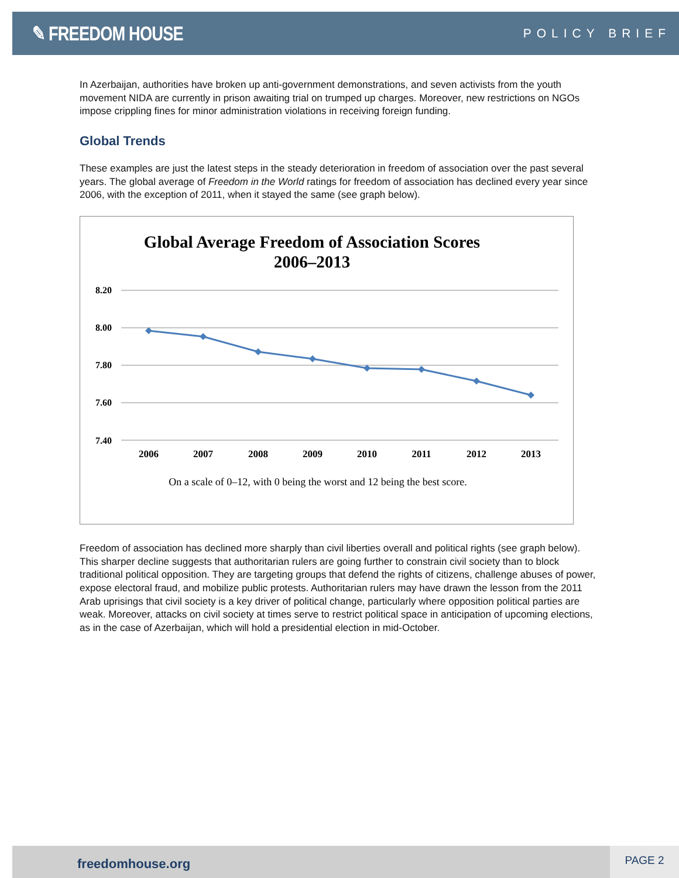✎ FREEDOM HOUSE
POLICY BRIEF
In Azerbaijan, authorities have broken up anti-government demonstrations, and seven activists from the youth movement NIDA are currently in prison awaiting trial on trumped up charges. Moreover, new restrictions on NGOs impose crippling fines for minor administration violations in receiving foreign funding.
Global Trends
These examples are just the latest steps in the steady deterioration in freedom of association over the past several years. The global average of Freedom in the World ratings for freedom of association has declined every year since 2006, with the exception of 2011, when it stayed the same (see graph below).
Global Average Freedom of Association Scores
2006–2013
8.20
8.00
7.80
7.60
7.40
2006
2007
2008
2009
2010
2011
2012
2013
On a scale of 0–12, with 0 being the worst and 12 being the best score.
Freedom of association has declined more sharply than civil liberties overall and political rights (see graph below). This sharper decline suggests that authoritarian rulers are going further to constrain civil society than to block traditional political opposition. They are targeting groups that defend the rights of citizens, challenge abuses of power, expose electoral fraud, and mobilize public protests. Authoritarian rulers may have drawn the lesson from the 2011 Arab uprisings that civil society is a key driver of political change, particularly where opposition political parties are weak. Moreover, attacks on civil society at times serve to restrict political space in anticipation of upcoming elections, as in the case of Azerbaijan, which will hold a presidential election in mid-October.
freedomhouse.org
PAGE 2